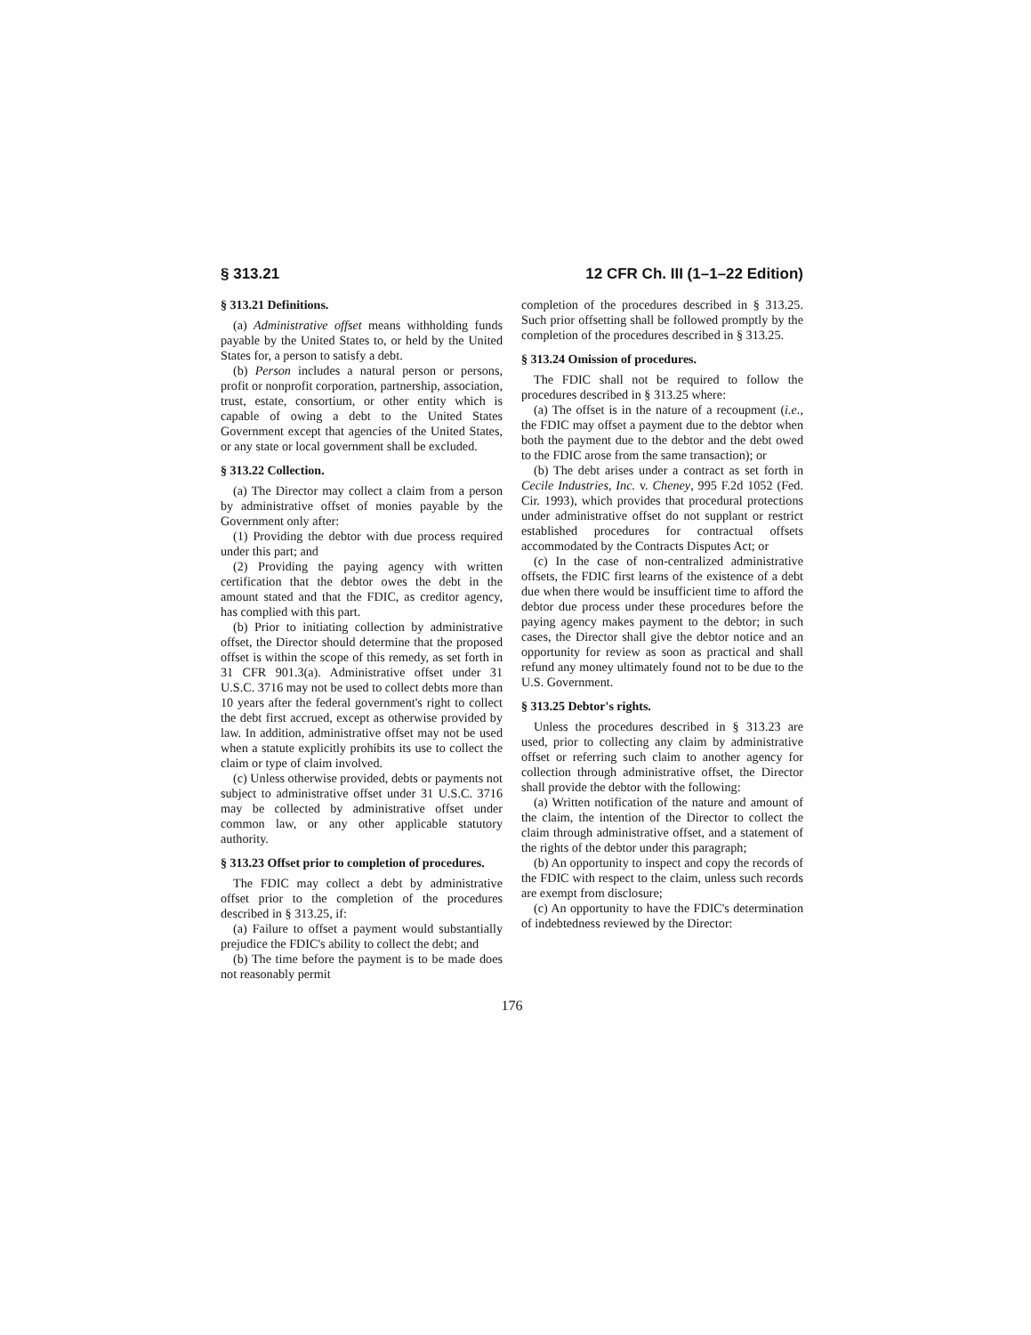§ 313.21 12 CFR Ch. III (1–1–22 Edition)
§ 313.21 Definitions.
(a) Administrative offset means withholding funds payable by the United States to, or held by the United States for, a person to satisfy a debt.
(b) Person includes a natural person or persons, profit or nonprofit corporation, partnership, association, trust, estate, consortium, or other entity which is capable of owing a debt to the United States Government except that agencies of the United States, or any state or local government shall be excluded.
§ 313.22 Collection.
(a) The Director may collect a claim from a person by administrative offset of monies payable by the Government only after:
(1) Providing the debtor with due process required under this part; and
(2) Providing the paying agency with written certification that the debtor owes the debt in the amount stated and that the FDIC, as creditor agency, has complied with this part.
(b) Prior to initiating collection by administrative offset, the Director should determine that the proposed offset is within the scope of this remedy, as set forth in 31 CFR 901.3(a). Administrative offset under 31 U.S.C. 3716 may not be used to collect debts more than 10 years after the federal government's right to collect the debt first accrued, except as otherwise provided by law. In addition, administrative offset may not be used when a statute explicitly prohibits its use to collect the claim or type of claim involved.
(c) Unless otherwise provided, debts or payments not subject to administrative offset under 31 U.S.C. 3716 may be collected by administrative offset under common law, or any other applicable statutory authority.
§ 313.23 Offset prior to completion of procedures.
The FDIC may collect a debt by administrative offset prior to the completion of the procedures described in § 313.25, if:
(a) Failure to offset a payment would substantially prejudice the FDIC's ability to collect the debt; and
(b) The time before the payment is to be made does not reasonably permit
completion of the procedures described in § 313.25. Such prior offsetting shall be followed promptly by the completion of the procedures described in § 313.25.
§ 313.24 Omission of procedures.
The FDIC shall not be required to follow the procedures described in § 313.25 where:
(a) The offset is in the nature of a recoupment (i.e., the FDIC may offset a payment due to the debtor when both the payment due to the debtor and the debt owed to the FDIC arose from the same transaction); or
(b) The debt arises under a contract as set forth in Cecile Industries, Inc. v. Cheney, 995 F.2d 1052 (Fed. Cir. 1993), which provides that procedural protections under administrative offset do not supplant or restrict established procedures for contractual offsets accommodated by the Contracts Disputes Act; or
(c) In the case of non-centralized administrative offsets, the FDIC first learns of the existence of a debt due when there would be insufficient time to afford the debtor due process under these procedures before the paying agency makes payment to the debtor; in such cases, the Director shall give the debtor notice and an opportunity for review as soon as practical and shall refund any money ultimately found not to be due to the U.S. Government.
§ 313.25 Debtor's rights.
Unless the procedures described in § 313.23 are used, prior to collecting any claim by administrative offset or referring such claim to another agency for collection through administrative offset, the Director shall provide the debtor with the following:
(a) Written notification of the nature and amount of the claim, the intention of the Director to collect the claim through administrative offset, and a statement of the rights of the debtor under this paragraph;
(b) An opportunity to inspect and copy the records of the FDIC with respect to the claim, unless such records are exempt from disclosure;
(c) An opportunity to have the FDIC's determination of indebtedness reviewed by the Director:
176